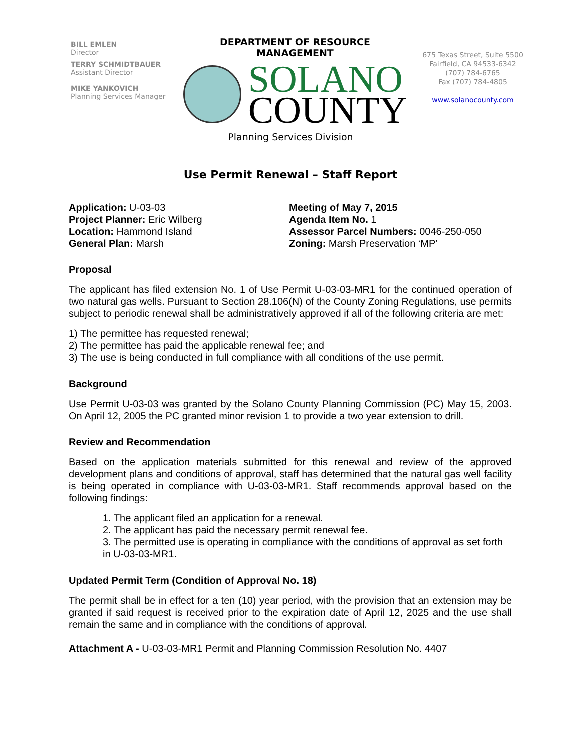BILL EMLEN
Director
TERRY SCHMIDTBAUER
Assistant Director
MIKE YANKOVICH
Planning Services Manager
DEPARTMENT OF RESOURCE MANAGEMENT
SOLANO
COUNTY
675 Texas Street, Suite 5500
Fairfield, CA 94533-6342
(707) 784-6765
Fax (707) 784-4805
www.solanocounty.com
Planning Services Division
Use Permit Renewal – Staff Report
Application: U-03-03
Project Planner: Eric Wilberg
Location: Hammond Island
General Plan: Marsh
Meeting of May 7, 2015
Agenda Item No. 1
Assessor Parcel Numbers: 0046-250-050
Zoning: Marsh Preservation ‘MP’
Proposal
The applicant has filed extension No. 1 of Use Permit U-03-03-MR1 for the continued operation of two natural gas wells. Pursuant to Section 28.106(N) of the County Zoning Regulations, use permits subject to periodic renewal shall be administratively approved if all of the following criteria are met:
1) The permittee has requested renewal;
2) The permittee has paid the applicable renewal fee; and
3) The use is being conducted in full compliance with all conditions of the use permit.
Background
Use Permit U-03-03 was granted by the Solano County Planning Commission (PC) May 15, 2003. On April 12, 2005 the PC granted minor revision 1 to provide a two year extension to drill.
Review and Recommendation
Based on the application materials submitted for this renewal and review of the approved development plans and conditions of approval, staff has determined that the natural gas well facility is being operated in compliance with U-03-03-MR1. Staff recommends approval based on the following findings:
1. The applicant filed an application for a renewal.
2. The applicant has paid the necessary permit renewal fee.
3. The permitted use is operating in compliance with the conditions of approval as set forth in U-03-03-MR1.
Updated Permit Term (Condition of Approval No. 18)
The permit shall be in effect for a ten (10) year period, with the provision that an extension may be granted if said request is received prior to the expiration date of April 12, 2025 and the use shall remain the same and in compliance with the conditions of approval.
Attachment A - U-03-03-MR1 Permit and Planning Commission Resolution No. 4407